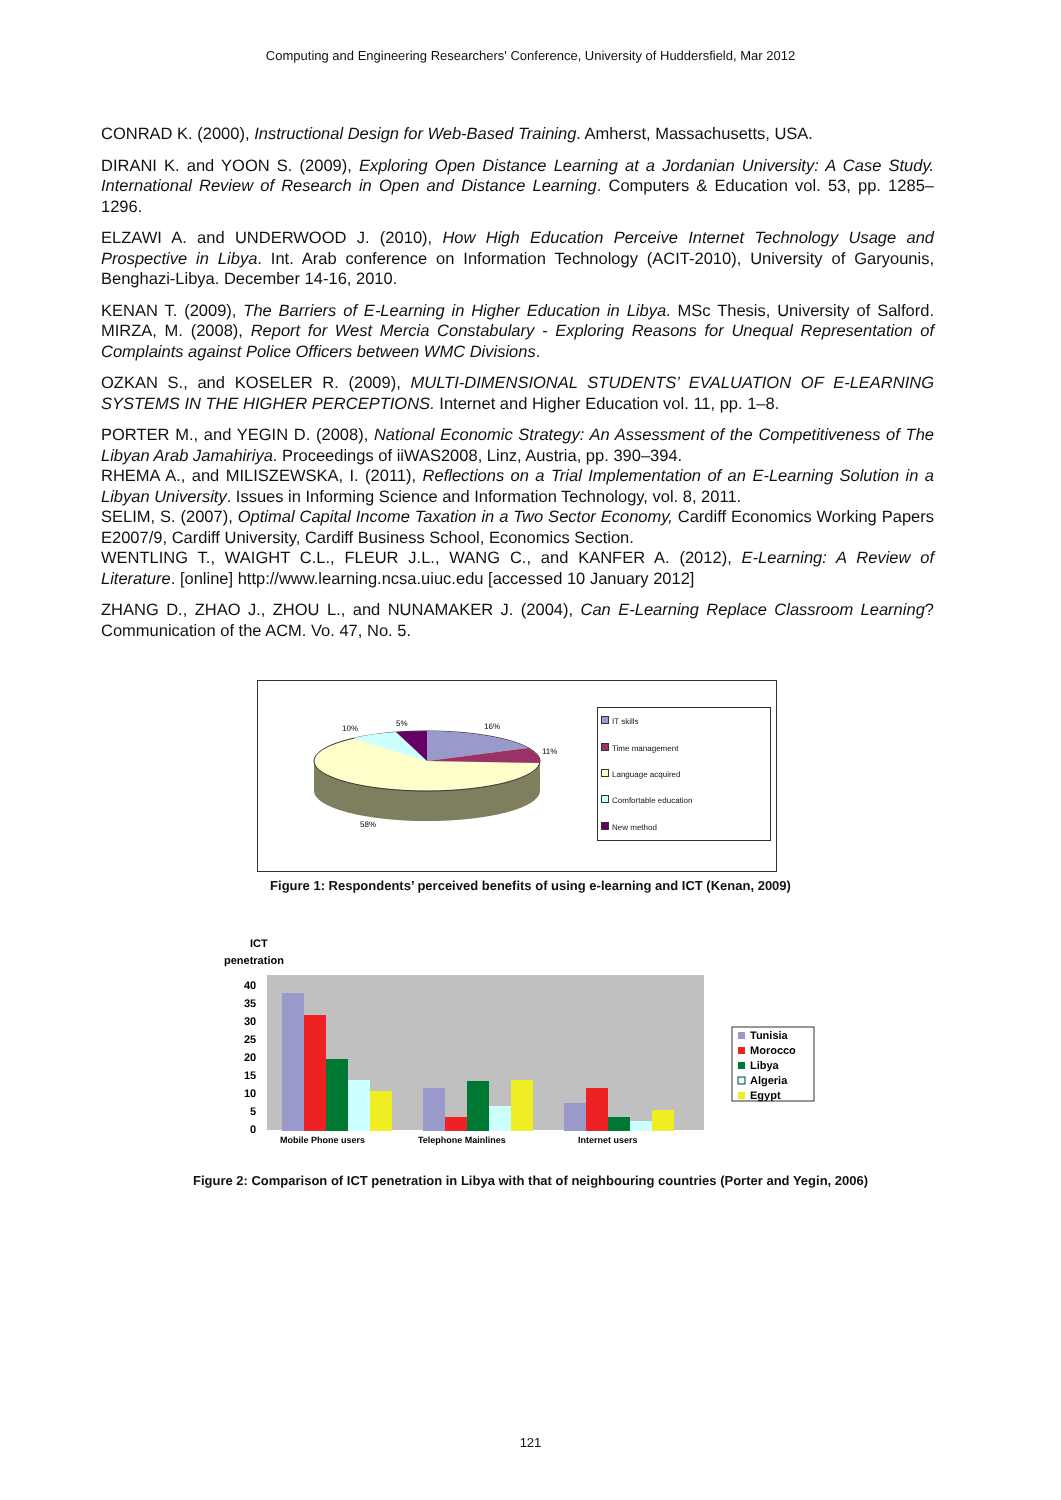Computing and Engineering Researchers' Conference, University of Huddersfield, Mar 2012
CONRAD K. (2000), Instructional Design for Web-Based Training. Amherst, Massachusetts, USA.
DIRANI K. and YOON S. (2009), Exploring Open Distance Learning at a Jordanian University: A Case Study. International Review of Research in Open and Distance Learning. Computers & Education vol. 53, pp. 1285–1296.
ELZAWI A. and UNDERWOOD J. (2010), How High Education Perceive Internet Technology Usage and Prospective in Libya. Int. Arab conference on Information Technology (ACIT-2010), University of Garyounis, Benghazi-Libya. December 14-16, 2010.
KENAN T. (2009), The Barriers of E-Learning in Higher Education in Libya. MSc Thesis, University of Salford. MIRZA, M. (2008), Report for West Mercia Constabulary - Exploring Reasons for Unequal Representation of Complaints against Police Officers between WMC Divisions.
OZKAN S., and KOSELER R. (2009), MULTI-DIMENSIONAL STUDENTS’ EVALUATION OF E-LEARNING SYSTEMS IN THE HIGHER PERCEPTIONS. Internet and Higher Education vol. 11, pp. 1–8.
PORTER M., and YEGIN D. (2008), National Economic Strategy: An Assessment of the Competitiveness of The Libyan Arab Jamahiriya. Proceedings of iiWAS2008, Linz, Austria, pp. 390–394.
RHEMA A., and MILISZEWSKA, I. (2011), Reflections on a Trial Implementation of an E-Learning Solution in a Libyan University. Issues in Informing Science and Information Technology, vol. 8, 2011.
SELIM, S. (2007), Optimal Capital Income Taxation in a Two Sector Economy, Cardiff Economics Working Papers E2007/9, Cardiff University, Cardiff Business School, Economics Section.
WENTLING T., WAIGHT C.L., FLEUR J.L., WANG C., and KANFER A. (2012), E-Learning: A Review of Literature. [online] http://www.learning.ncsa.uiuc.edu [accessed 10 January 2012]
ZHANG D., ZHAO J., ZHOU L., and NUNAMAKER J. (2004), Can E-Learning Replace Classroom Learning? Communication of the ACM. Vo. 47, No. 5.
10%
5%
16%
11%
58%
IT skills
Time management
Language acquired
Comfortable education
New method
Figure 1: Respondents’ perceived benefits of using e-learning and ICT (Kenan, 2009)
ICT
penetration
40
35
30
25
20
15
10
5
0
Mobile Phone users
Telephone Mainlines
Internet users
Tunisia
Morocco
Libya
Algeria
Egypt
Figure 2: Comparison of ICT penetration in Libya with that of neighbouring countries (Porter and Yegin, 2006)
121